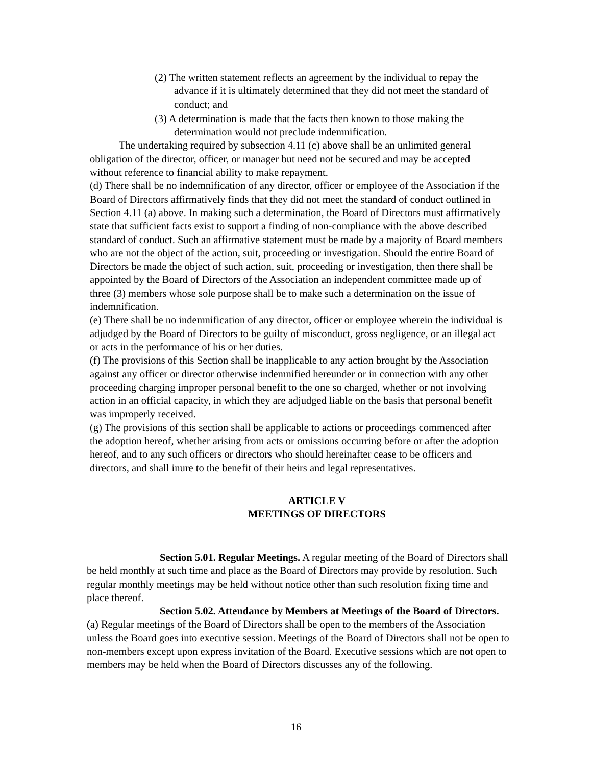(2) The written statement reflects an agreement by the individual to repay the advance if it is ultimately determined that they did not meet the standard of conduct; and
(3) A determination is made that the facts then known to those making the determination would not preclude indemnification.
The undertaking required by subsection 4.11 (c) above shall be an unlimited general obligation of the director, officer, or manager but need not be secured and may be accepted without reference to financial ability to make repayment.
(d) There shall be no indemnification of any director, officer or employee of the Association if the Board of Directors affirmatively finds that they did not meet the standard of conduct outlined in Section 4.11 (a) above. In making such a determination, the Board of Directors must affirmatively state that sufficient facts exist to support a finding of non-compliance with the above described standard of conduct. Such an affirmative statement must be made by a majority of Board members who are not the object of the action, suit, proceeding or investigation. Should the entire Board of Directors be made the object of such action, suit, proceeding or investigation, then there shall be appointed by the Board of Directors of the Association an independent committee made up of three (3) members whose sole purpose shall be to make such a determination on the issue of indemnification.
(e) There shall be no indemnification of any director, officer or employee wherein the individual is adjudged by the Board of Directors to be guilty of misconduct, gross negligence, or an illegal act or acts in the performance of his or her duties.
(f) The provisions of this Section shall be inapplicable to any action brought by the Association against any officer or director otherwise indemnified hereunder or in connection with any other proceeding charging improper personal benefit to the one so charged, whether or not involving action in an official capacity, in which they are adjudged liable on the basis that personal benefit was improperly received.
(g) The provisions of this section shall be applicable to actions or proceedings commenced after the adoption hereof, whether arising from acts or omissions occurring before or after the adoption hereof, and to any such officers or directors who should hereinafter cease to be officers and directors, and shall inure to the benefit of their heirs and legal representatives.
ARTICLE V
MEETINGS OF DIRECTORS
Section 5.01. Regular Meetings. A regular meeting of the Board of Directors shall be held monthly at such time and place as the Board of Directors may provide by resolution. Such regular monthly meetings may be held without notice other than such resolution fixing time and place thereof.
Section 5.02. Attendance by Members at Meetings of the Board of Directors. (a) Regular meetings of the Board of Directors shall be open to the members of the Association unless the Board goes into executive session. Meetings of the Board of Directors shall not be open to non-members except upon express invitation of the Board. Executive sessions which are not open to members may be held when the Board of Directors discusses any of the following.
16